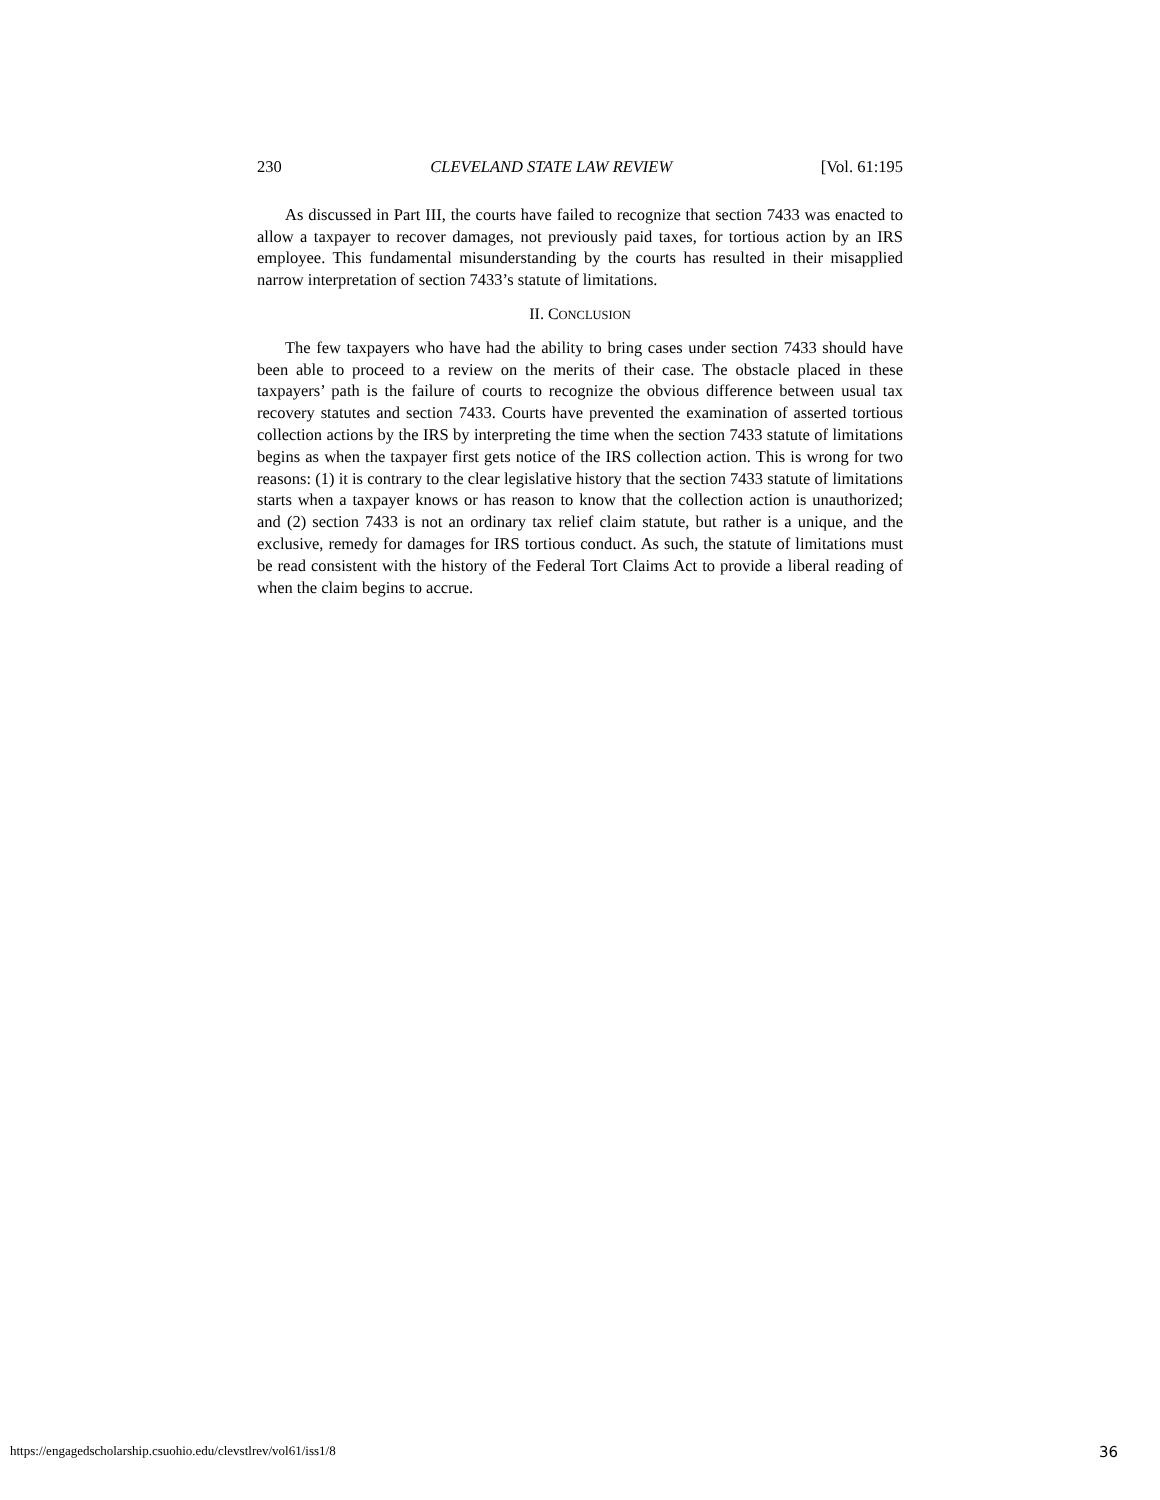230 CLEVELAND STATE LAW REVIEW [Vol. 61:195
As discussed in Part III, the courts have failed to recognize that section 7433 was enacted to allow a taxpayer to recover damages, not previously paid taxes, for tortious action by an IRS employee. This fundamental misunderstanding by the courts has resulted in their misapplied narrow interpretation of section 7433’s statute of limitations.
II. CONCLUSION
The few taxpayers who have had the ability to bring cases under section 7433 should have been able to proceed to a review on the merits of their case. The obstacle placed in these taxpayers’ path is the failure of courts to recognize the obvious difference between usual tax recovery statutes and section 7433. Courts have prevented the examination of asserted tortious collection actions by the IRS by interpreting the time when the section 7433 statute of limitations begins as when the taxpayer first gets notice of the IRS collection action. This is wrong for two reasons: (1) it is contrary to the clear legislative history that the section 7433 statute of limitations starts when a taxpayer knows or has reason to know that the collection action is unauthorized; and (2) section 7433 is not an ordinary tax relief claim statute, but rather is a unique, and the exclusive, remedy for damages for IRS tortious conduct. As such, the statute of limitations must be read consistent with the history of the Federal Tort Claims Act to provide a liberal reading of when the claim begins to accrue.
https://engagedscholarship.csuohio.edu/clevstlrev/vol61/iss1/8 36